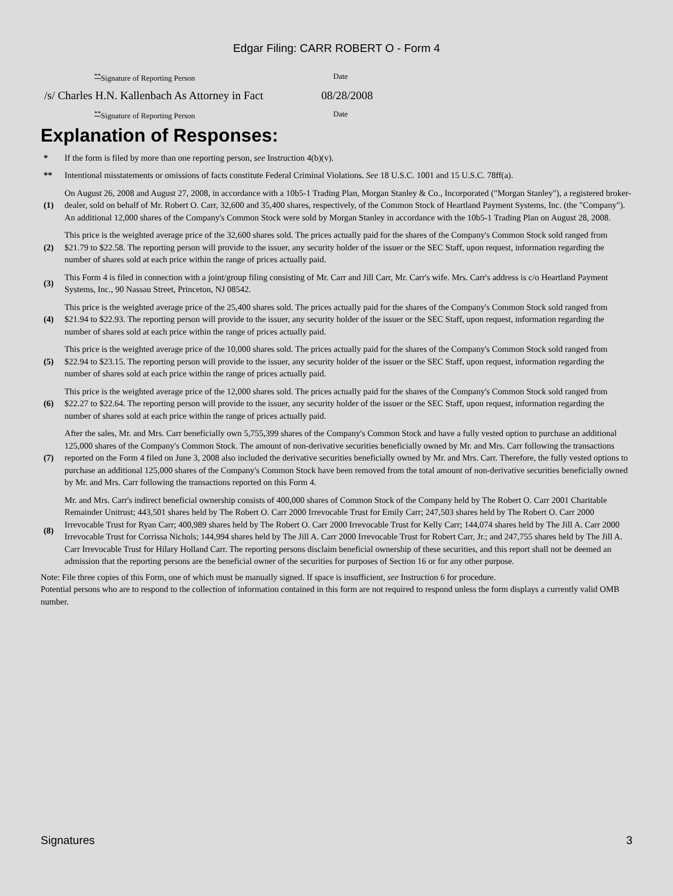Edgar Filing: CARR ROBERT O - Form 4
<sup>**</sup> Signature of Reporting Person Date
/s/ Charles H.N. Kallenbach As Attorney in Fact
08/28/2008
<sup>**</sup> Signature of Reporting Person Date
Explanation of Responses:
| * | If the form is filed by more than one reporting person, see Instruction 4(b)(v). |
| ** | Intentional misstatements or omissions of facts constitute Federal Criminal Violations. See 18 U.S.C. 1001 and 15 U.S.C. 78ff(a). |
| (1) | On August 26, 2008 and August 27, 2008, in accordance with a 10b5-1 Trading Plan, Morgan Stanley & Co., Incorporated ("Morgan Stanley"), a registered broker-dealer, sold on behalf of Mr. Robert O. Carr, 32,600 and 35,400 shares, respectively, of the Common Stock of Heartland Payment Systems, Inc. (the "Company"). An additional 12,000 shares of the Company's Common Stock were sold by Morgan Stanley in accordance with the 10b5-1 Trading Plan on August 28, 2008. |
| (2) | This price is the weighted average price of the 32,600 shares sold. The prices actually paid for the shares of the Company's Common Stock sold ranged from $21.79 to $22.58. The reporting person will provide to the issuer, any security holder of the issuer or the SEC Staff, upon request, information regarding the number of shares sold at each price within the range of prices actually paid. |
| (3) | This Form 4 is filed in connection with a joint/group filing consisting of Mr. Carr and Jill Carr, Mr. Carr's wife. Mrs. Carr's address is c/o Heartland Payment Systems, Inc., 90 Nassau Street, Princeton, NJ 08542. |
| (4) | This price is the weighted average price of the 25,400 shares sold. The prices actually paid for the shares of the Company's Common Stock sold ranged from $21.94 to $22.93. The reporting person will provide to the issuer, any security holder of the issuer or the SEC Staff, upon request, information regarding the number of shares sold at each price within the range of prices actually paid. |
| (5) | This price is the weighted average price of the 10,000 shares sold. The prices actually paid for the shares of the Company's Common Stock sold ranged from $22.94 to $23.15. The reporting person will provide to the issuer, any security holder of the issuer or the SEC Staff, upon request, information regarding the number of shares sold at each price within the range of prices actually paid. |
| (6) | This price is the weighted average price of the 12,000 shares sold. The prices actually paid for the shares of the Company's Common Stock sold ranged from $22.27 to $22.64. The reporting person will provide to the issuer, any security holder of the issuer or the SEC Staff, upon request, information regarding the number of shares sold at each price within the range of prices actually paid. |
| (7) | After the sales, Mr. and Mrs. Carr beneficially own 5,755,399 shares of the Company's Common Stock and have a fully vested option to purchase an additional 125,000 shares of the Company's Common Stock. The amount of non-derivative securities beneficially owned by Mr. and Mrs. Carr following the transactions reported on the Form 4 filed on June 3, 2008 also included the derivative securities beneficially owned by Mr. and Mrs. Carr. Therefore, the fully vested options to purchase an additional 125,000 shares of the Company's Common Stock have been removed from the total amount of non-derivative securities beneficially owned by Mr. and Mrs. Carr following the transactions reported on this Form 4. |
| (8) | Mr. and Mrs. Carr's indirect beneficial ownership consists of 400,000 shares of Common Stock of the Company held by The Robert O. Carr 2001 Charitable Remainder Unitrust; 443,501 shares held by The Robert O. Carr 2000 Irrevocable Trust for Emily Carr; 247,503 shares held by The Robert O. Carr 2000 Irrevocable Trust for Ryan Carr; 400,989 shares held by The Robert O. Carr 2000 Irrevocable Trust for Kelly Carr; 144,074 shares held by The Jill A. Carr 2000 Irrevocable Trust for Corrissa Nichols; 144,994 shares held by The Jill A. Carr 2000 Irrevocable Trust for Robert Carr, Jr.; and 247,755 shares held by The Jill A. Carr Irrevocable Trust for Hilary Holland Carr. The reporting persons disclaim beneficial ownership of these securities, and this report shall not be deemed an admission that the reporting persons are the beneficial owner of the securities for purposes of Section 16 or for any other purpose. |
Note: File three copies of this Form, one of which must be manually signed. If space is insufficient, see Instruction 6 for procedure.
Potential persons who are to respond to the collection of information contained in this form are not required to respond unless the form displays a currently valid OMB number.
Signatures 3